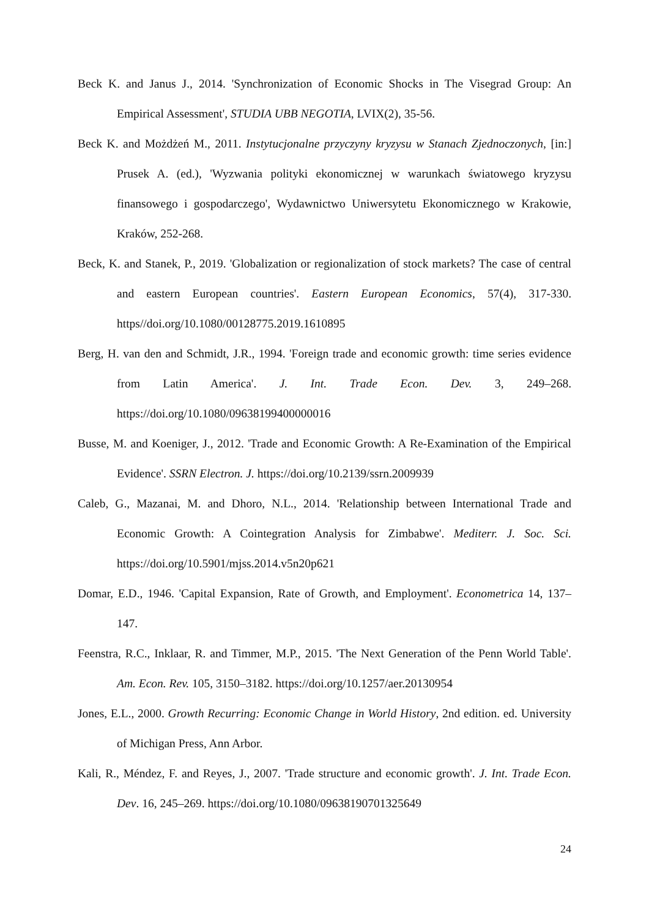Beck K. and Janus J., 2014. 'Synchronization of Economic Shocks in The Visegrad Group: An Empirical Assessment', STUDIA UBB NEGOTIA, LVIX(2), 35-56.
Beck K. and Możdżeń M., 2011. Instytucjonalne przyczyny kryzysu w Stanach Zjednoczonych, [in:] Prusek A. (ed.), 'Wyzwania polityki ekonomicznej w warunkach światowego kryzysu finansowego i gospodarczego', Wydawnictwo Uniwersytetu Ekonomicznego w Krakowie, Kraków, 252-268.
Beck, K. and Stanek, P., 2019. 'Globalization or regionalization of stock markets? The case of central and eastern European countries'. Eastern European Economics, 57(4), 317-330. https//doi.org/10.1080/00128775.2019.1610895
Berg, H. van den and Schmidt, J.R., 1994. 'Foreign trade and economic growth: time series evidence from Latin America'. J. Int. Trade Econ. Dev. 3, 249–268. https://doi.org/10.1080/09638199400000016
Busse, M. and Koeniger, J., 2012. 'Trade and Economic Growth: A Re-Examination of the Empirical Evidence'. SSRN Electron. J. https://doi.org/10.2139/ssrn.2009939
Caleb, G., Mazanai, M. and Dhoro, N.L., 2014. 'Relationship between International Trade and Economic Growth: A Cointegration Analysis for Zimbabwe'. Mediterr. J. Soc. Sci. https://doi.org/10.5901/mjss.2014.v5n20p621
Domar, E.D., 1946. 'Capital Expansion, Rate of Growth, and Employment'. Econometrica 14, 137–147.
Feenstra, R.C., Inklaar, R. and Timmer, M.P., 2015. 'The Next Generation of the Penn World Table'. Am. Econ. Rev. 105, 3150–3182. https://doi.org/10.1257/aer.20130954
Jones, E.L., 2000. Growth Recurring: Economic Change in World History, 2nd edition. ed. University of Michigan Press, Ann Arbor.
Kali, R., Méndez, F. and Reyes, J., 2007. 'Trade structure and economic growth'. J. Int. Trade Econ. Dev. 16, 245–269. https://doi.org/10.1080/09638190701325649
24